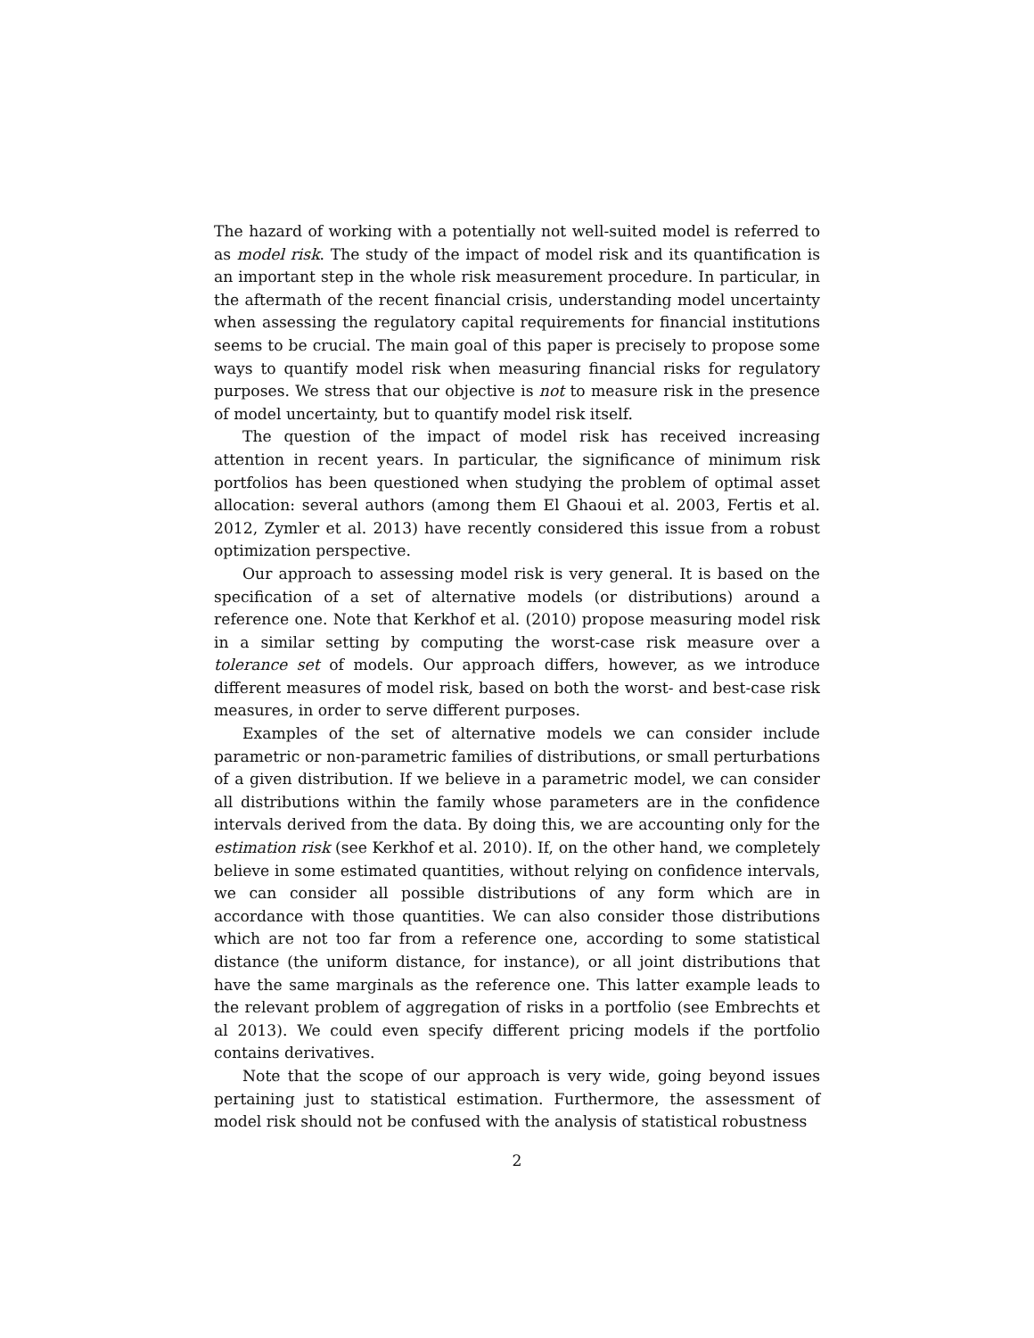The hazard of working with a potentially not well-suited model is referred to as model risk. The study of the impact of model risk and its quantification is an important step in the whole risk measurement procedure. In particular, in the aftermath of the recent financial crisis, understanding model uncertainty when assessing the regulatory capital requirements for financial institutions seems to be crucial. The main goal of this paper is precisely to propose some ways to quantify model risk when measuring financial risks for regulatory purposes. We stress that our objective is not to measure risk in the presence of model uncertainty, but to quantify model risk itself.
The question of the impact of model risk has received increasing attention in recent years. In particular, the significance of minimum risk portfolios has been questioned when studying the problem of optimal asset allocation: several authors (among them El Ghaoui et al. 2003, Fertis et al. 2012, Zymler et al. 2013) have recently considered this issue from a robust optimization perspective.
Our approach to assessing model risk is very general. It is based on the specification of a set of alternative models (or distributions) around a reference one. Note that Kerkhof et al. (2010) propose measuring model risk in a similar setting by computing the worst-case risk measure over a tolerance set of models. Our approach differs, however, as we introduce different measures of model risk, based on both the worst- and best-case risk measures, in order to serve different purposes.
Examples of the set of alternative models we can consider include parametric or non-parametric families of distributions, or small perturbations of a given distribution. If we believe in a parametric model, we can consider all distributions within the family whose parameters are in the confidence intervals derived from the data. By doing this, we are accounting only for the estimation risk (see Kerkhof et al. 2010). If, on the other hand, we completely believe in some estimated quantities, without relying on confidence intervals, we can consider all possible distributions of any form which are in accordance with those quantities. We can also consider those distributions which are not too far from a reference one, according to some statistical distance (the uniform distance, for instance), or all joint distributions that have the same marginals as the reference one. This latter example leads to the relevant problem of aggregation of risks in a portfolio (see Embrechts et al 2013). We could even specify different pricing models if the portfolio contains derivatives.
Note that the scope of our approach is very wide, going beyond issues pertaining just to statistical estimation. Furthermore, the assessment of model risk should not be confused with the analysis of statistical robustness
2